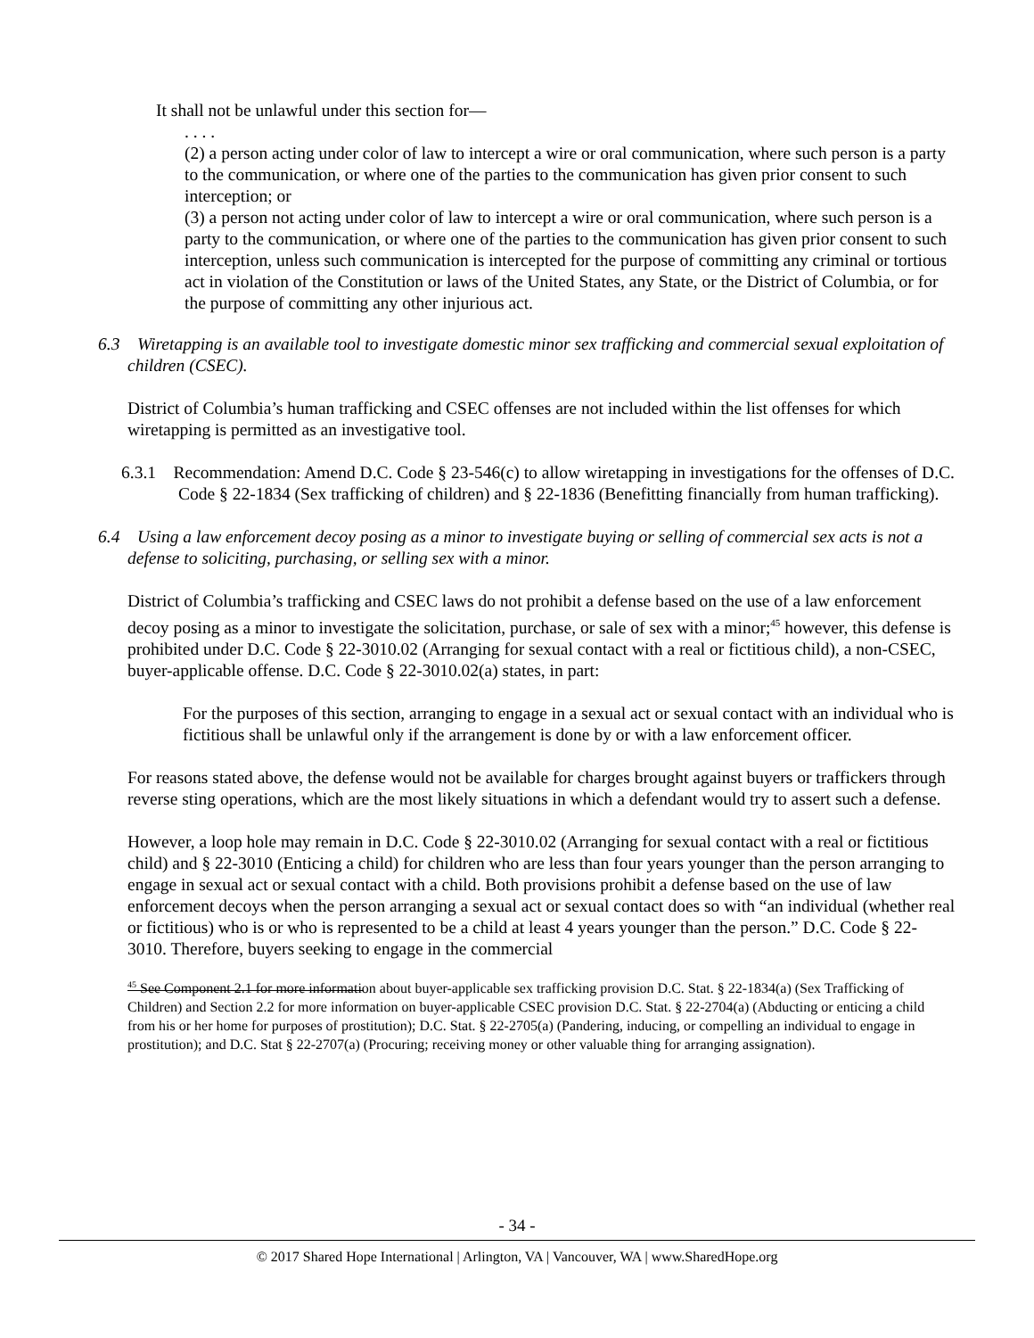It shall not be unlawful under this section for—
. . . .
(2) a person acting under color of law to intercept a wire or oral communication, where such person is a party to the communication, or where one of the parties to the communication has given prior consent to such interception; or
(3) a person not acting under color of law to intercept a wire or oral communication, where such person is a party to the communication, or where one of the parties to the communication has given prior consent to such interception, unless such communication is intercepted for the purpose of committing any criminal or tortious act in violation of the Constitution or laws of the United States, any State, or the District of Columbia, or for the purpose of committing any other injurious act.
6.3 Wiretapping is an available tool to investigate domestic minor sex trafficking and commercial sexual exploitation of children (CSEC).
District of Columbia’s human trafficking and CSEC offenses are not included within the list offenses for which wiretapping is permitted as an investigative tool.
6.3.1 Recommendation: Amend D.C. Code § 23-546(c) to allow wiretapping in investigations for the offenses of D.C. Code § 22-1834 (Sex trafficking of children) and § 22-1836 (Benefitting financially from human trafficking).
6.4 Using a law enforcement decoy posing as a minor to investigate buying or selling of commercial sex acts is not a defense to soliciting, purchasing, or selling sex with a minor.
District of Columbia’s trafficking and CSEC laws do not prohibit a defense based on the use of a law enforcement decoy posing as a minor to investigate the solicitation, purchase, or sale of sex with a minor;<sup>45</sup> however, this defense is prohibited under D.C. Code § 22-3010.02 (Arranging for sexual contact with a real or fictitious child), a non-CSEC, buyer-applicable offense. D.C. Code § 22-3010.02(a) states, in part:
For the purposes of this section, arranging to engage in a sexual act or sexual contact with an individual who is fictitious shall be unlawful only if the arrangement is done by or with a law enforcement officer.
For reasons stated above, the defense would not be available for charges brought against buyers or traffickers through reverse sting operations, which are the most likely situations in which a defendant would try to assert such a defense.
However, a loop hole may remain in D.C. Code § 22-3010.02 (Arranging for sexual contact with a real or fictitious child) and § 22-3010 (Enticing a child) for children who are less than four years younger than the person arranging to engage in sexual act or sexual contact with a child. Both provisions prohibit a defense based on the use of law enforcement decoys when the person arranging a sexual act or sexual contact does so with “an individual (whether real or fictitious) who is or who is represented to be a child at least 4 years younger than the person.” D.C. Code § 22-3010. Therefore, buyers seeking to engage in the commercial
<sup>45</sup> See Component 2.1 for more information about buyer-applicable sex trafficking provision D.C. Stat. § 22-1834(a) (Sex Trafficking of Children) and Section 2.2 for more information on buyer-applicable CSEC provision D.C. Stat. § 22-2704(a) (Abducting or enticing a child from his or her home for purposes of prostitution); D.C. Stat. § 22-2705(a) (Pandering, inducing, or compelling an individual to engage in prostitution); and D.C. Stat § 22-2707(a) (Procuring; receiving money or other valuable thing for arranging assignation).
- 34 -
© 2017 Shared Hope International | Arlington, VA | Vancouver, WA | www.SharedHope.org